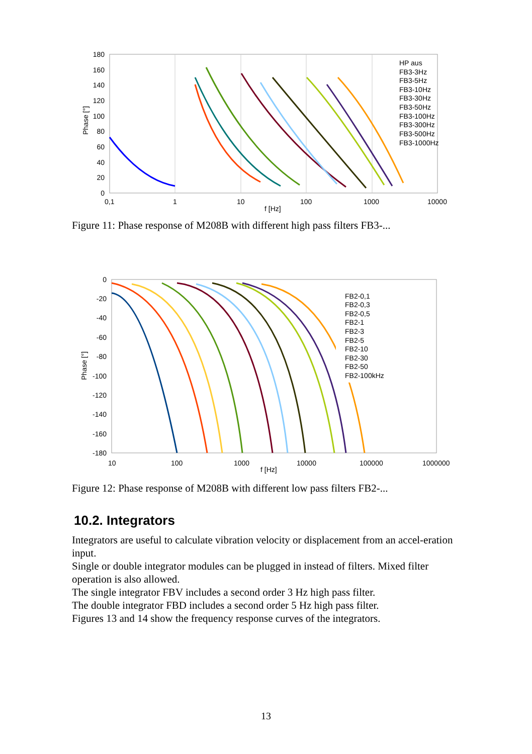180
160
140
120
100
80
60
40
20
0
0,1
1
10
100
1000
10000
f [Hz]
Phase [°]
HP aus
FB3-3Hz
FB3-5Hz
FB3-10Hz
FB3-30Hz
FB3-50Hz
FB3-100Hz
FB3-300Hz
FB3-500Hz
FB3-1000Hz
Figure 11: Phase response of M208B with different high pass filters FB3-...
0
-20
-40
-60
-80
-100
-120
-140
-160
-180
10
100
1000
10000
100000
1000000
f [Hz]
Phase [°]
FB2-0,1
FB2-0,3
FB2-0,5
FB2-1
FB2-3
FB2-5
FB2-10
FB2-30
FB2-50
FB2-100kHz
Figure 12: Phase response of M208B with different low pass filters FB2-...
10.2. Integrators
Integrators are useful to calculate vibration velocity or displacement from an accel-eration input.
Single or double integrator modules can be plugged in instead of filters. Mixed filter operation is also allowed.
The single integrator FBV includes a second order 3 Hz high pass filter.
The double integrator FBD includes a second order 5 Hz high pass filter.
Figures 13 and 14 show the frequency response curves of the integrators.
13